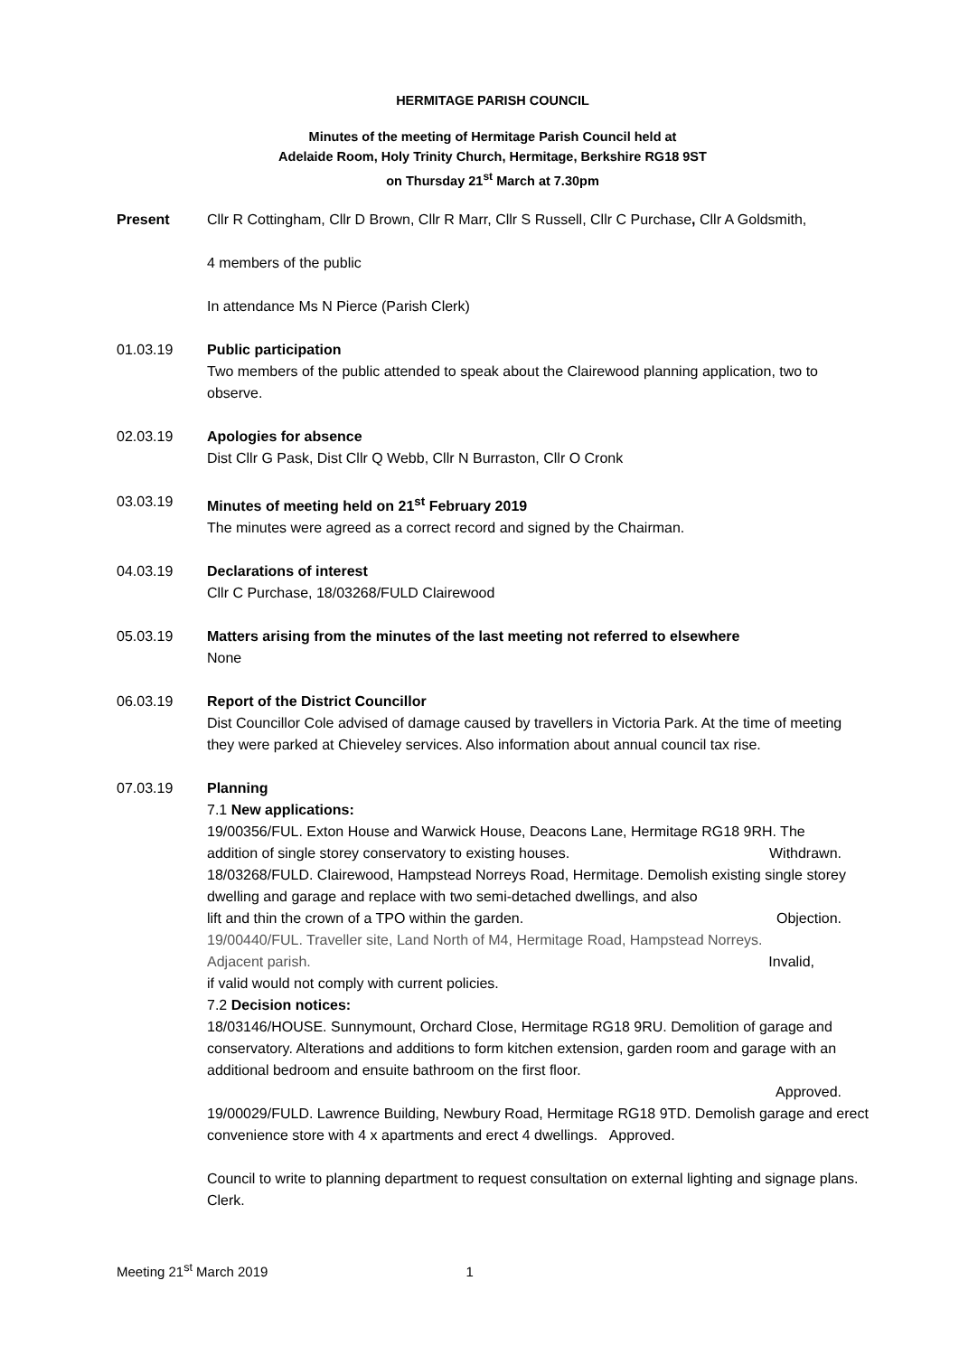HERMITAGE PARISH COUNCIL
Minutes of the meeting of Hermitage Parish Council held at
Adelaide Room, Holy Trinity Church, Hermitage, Berkshire RG18 9ST
on Thursday 21<sup>st</sup> March at 7.30pm
Present Cllr R Cottingham, Cllr D Brown, Cllr R Marr, Cllr S Russell, Cllr C Purchase, Cllr A Goldsmith,
4 members of the public
In attendance Ms N Pierce (Parish Clerk)
01.03.19 Public participation
Two members of the public attended to speak about the Clairewood planning application, two to observe.
02.03.19 Apologies for absence
Dist Cllr G Pask, Dist Cllr Q Webb, Cllr N Burraston, Cllr O Cronk
03.03.19 Minutes of meeting held on 21<sup>st</sup> February 2019
The minutes were agreed as a correct record and signed by the Chairman.
04.03.19 Declarations of interest
Cllr C Purchase, 18/03268/FULD Clairewood
05.03.19 Matters arising from the minutes of the last meeting not referred to elsewhere
None
06.03.19 Report of the District Councillor
Dist Councillor Cole advised of damage caused by travellers in Victoria Park. At the time of meeting they were parked at Chieveley services. Also information about annual council tax rise.
07.03.19 Planning
7.1 New applications:
19/00356/FUL. Exton House and Warwick House, Deacons Lane, Hermitage RG18 9RH. The
addition of single storey conservatory to existing houses. Withdrawn.
18/03268/FULD. Clairewood, Hampstead Norreys Road, Hermitage. Demolish existing single storey dwelling and garage and replace with two semi-detached dwellings, and also
lift and thin the crown of a TPO within the garden. Objection.
19/00440/FUL. Traveller site, Land North of M4, Hermitage Road, Hampstead Norreys.
Adjacent parish. Invalid,
if valid would not comply with current policies.
7.2 Decision notices:
18/03146/HOUSE. Sunnymount, Orchard Close, Hermitage RG18 9RU. Demolition of garage and conservatory. Alterations and additions to form kitchen extension, garden room and garage with an additional bedroom and ensuite bathroom on the first floor.
Approved.
19/00029/FULD. Lawrence Building, Newbury Road, Hermitage RG18 9TD. Demolish garage and erect convenience store with 4 x apartments and erect 4 dwellings. Approved.
Council to write to planning department to request consultation on external lighting and signage plans. Clerk.
Meeting 21<sup>st</sup> March 2019 1